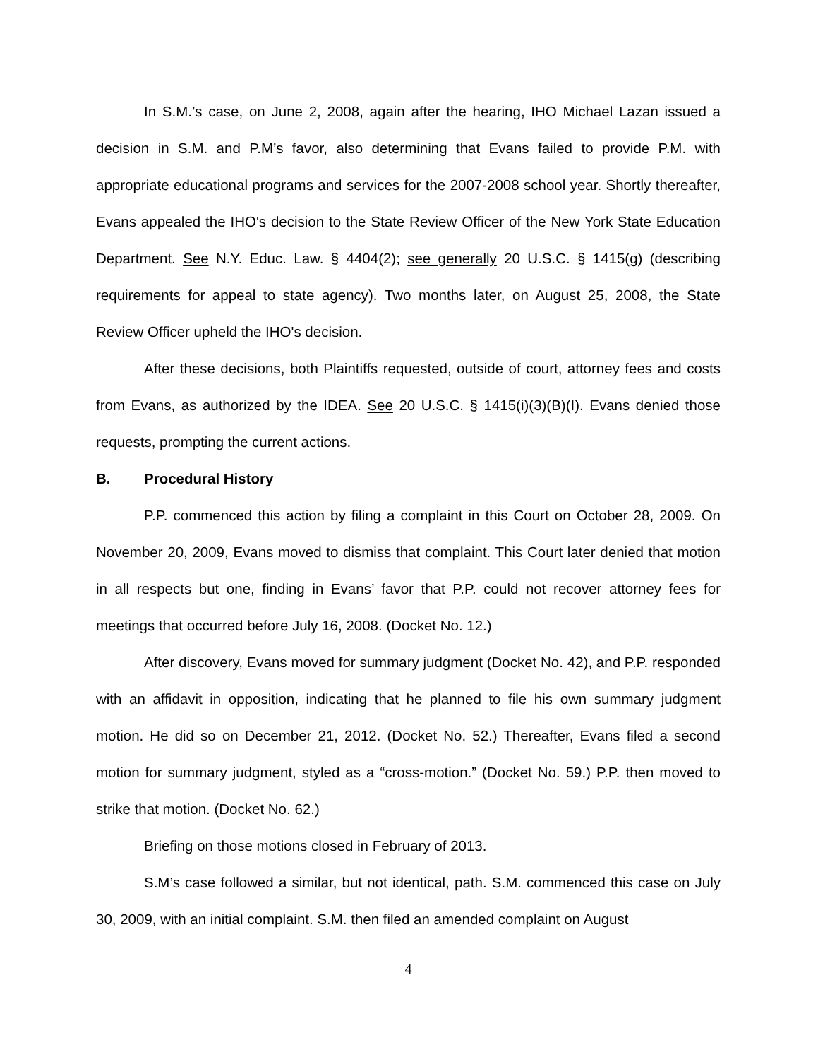In S.M.’s case, on June 2, 2008, again after the hearing, IHO Michael Lazan issued a decision in S.M. and P.M’s favor, also determining that Evans failed to provide P.M. with appropriate educational programs and services for the 2007-2008 school year. Shortly thereafter, Evans appealed the IHO's decision to the State Review Officer of the New York State Education Department. See N.Y. Educ. Law. § 4404(2); see generally 20 U.S.C. § 1415(g) (describing requirements for appeal to state agency). Two months later, on August 25, 2008, the State Review Officer upheld the IHO's decision.
After these decisions, both Plaintiffs requested, outside of court, attorney fees and costs from Evans, as authorized by the IDEA. See 20 U.S.C. § 1415(i)(3)(B)(I). Evans denied those requests, prompting the current actions.
B. Procedural History
P.P. commenced this action by filing a complaint in this Court on October 28, 2009. On November 20, 2009, Evans moved to dismiss that complaint. This Court later denied that motion in all respects but one, finding in Evans’ favor that P.P. could not recover attorney fees for meetings that occurred before July 16, 2008. (Docket No. 12.)
After discovery, Evans moved for summary judgment (Docket No. 42), and P.P. responded with an affidavit in opposition, indicating that he planned to file his own summary judgment motion. He did so on December 21, 2012. (Docket No. 52.) Thereafter, Evans filed a second motion for summary judgment, styled as a “cross-motion.” (Docket No. 59.) P.P. then moved to strike that motion. (Docket No. 62.)
Briefing on those motions closed in February of 2013.
S.M’s case followed a similar, but not identical, path. S.M. commenced this case on July 30, 2009, with an initial complaint. S.M. then filed an amended complaint on August
4